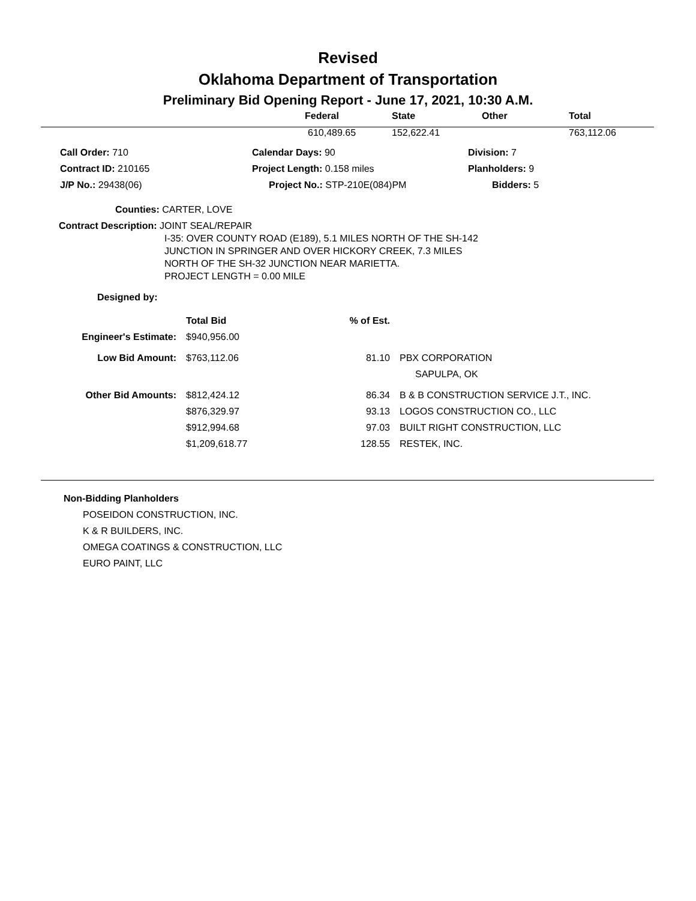Revised
Oklahoma Department of Transportation
Preliminary Bid Opening Report - June 17, 2021, 10:30 A.M.
| | Federal | State | Other | Total |
| --- | --- | --- | --- | --- |
| | 610,489.65 | 152,622.41 | | 763,112.06 |
| Call Order: 710 | Calendar Days: 90 | Division: 7 |
| Contract ID: 210165 | Project Length: 0.158 miles | Planholders: 9 |
| J/P No.: 29438(06) | Project No.: STP-210E(084)PM | Bidders: 5 |
Counties: CARTER, LOVE
Contract Description: JOINT SEAL/REPAIR
I-35: OVER COUNTY ROAD (E189), 5.1 MILES NORTH OF THE SH-142
JUNCTION IN SPRINGER AND OVER HICKORY CREEK, 7.3 MILES
NORTH OF THE SH-32 JUNCTION NEAR MARIETTA.
PROJECT LENGTH = 0.00 MILE
Designed by:
| | Total Bid | % of Est. | |
| Engineer's Estimate: | $940,956.00 | | |
| Low Bid Amount: | $763,112.06 | 81.10 | PBX CORPORATION |
| | | | SAPULPA, OK |
| Other Bid Amounts: | $812,424.12 | 86.34 | B & B CONSTRUCTION SERVICE J.T., INC. |
| | $876,329.97 | 93.13 | LOGOS CONSTRUCTION CO., LLC |
| | $912,994.68 | 97.03 | BUILT RIGHT CONSTRUCTION, LLC |
| | $1,209,618.77 | 128.55 | RESTEK, INC. |
Non-Bidding Planholders
POSEIDON CONSTRUCTION, INC.
K & R BUILDERS, INC.
OMEGA COATINGS & CONSTRUCTION, LLC
EURO PAINT, LLC